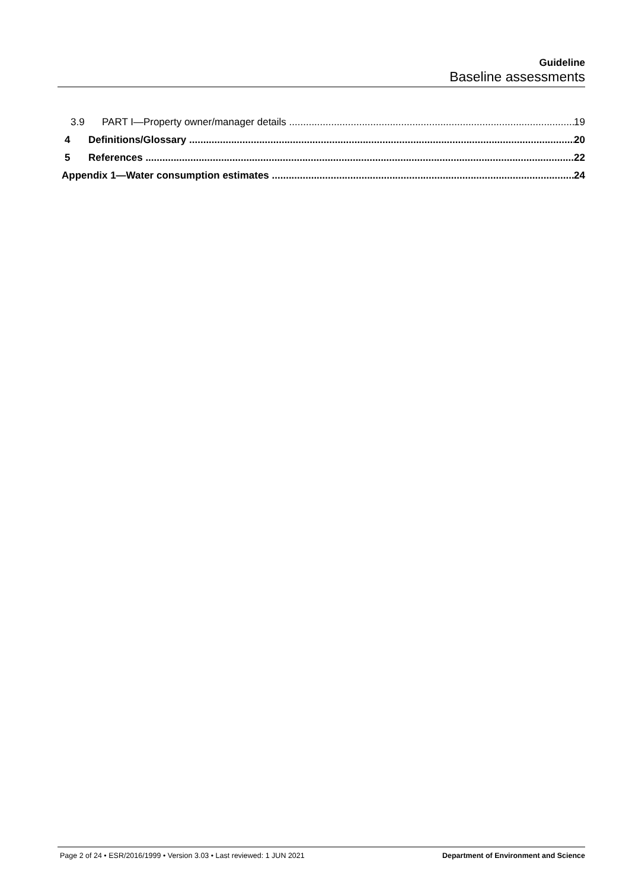Guideline
Baseline assessments
3.9 PART I—Property owner/manager details 19
4 Definitions/Glossary 20
5 References 22
Appendix 1—Water consumption estimates 24
Page 2 of 24 • ESR/2016/1999 • Version 3.03 • Last reviewed: 1 JUN 2021 Department of Environment and Science